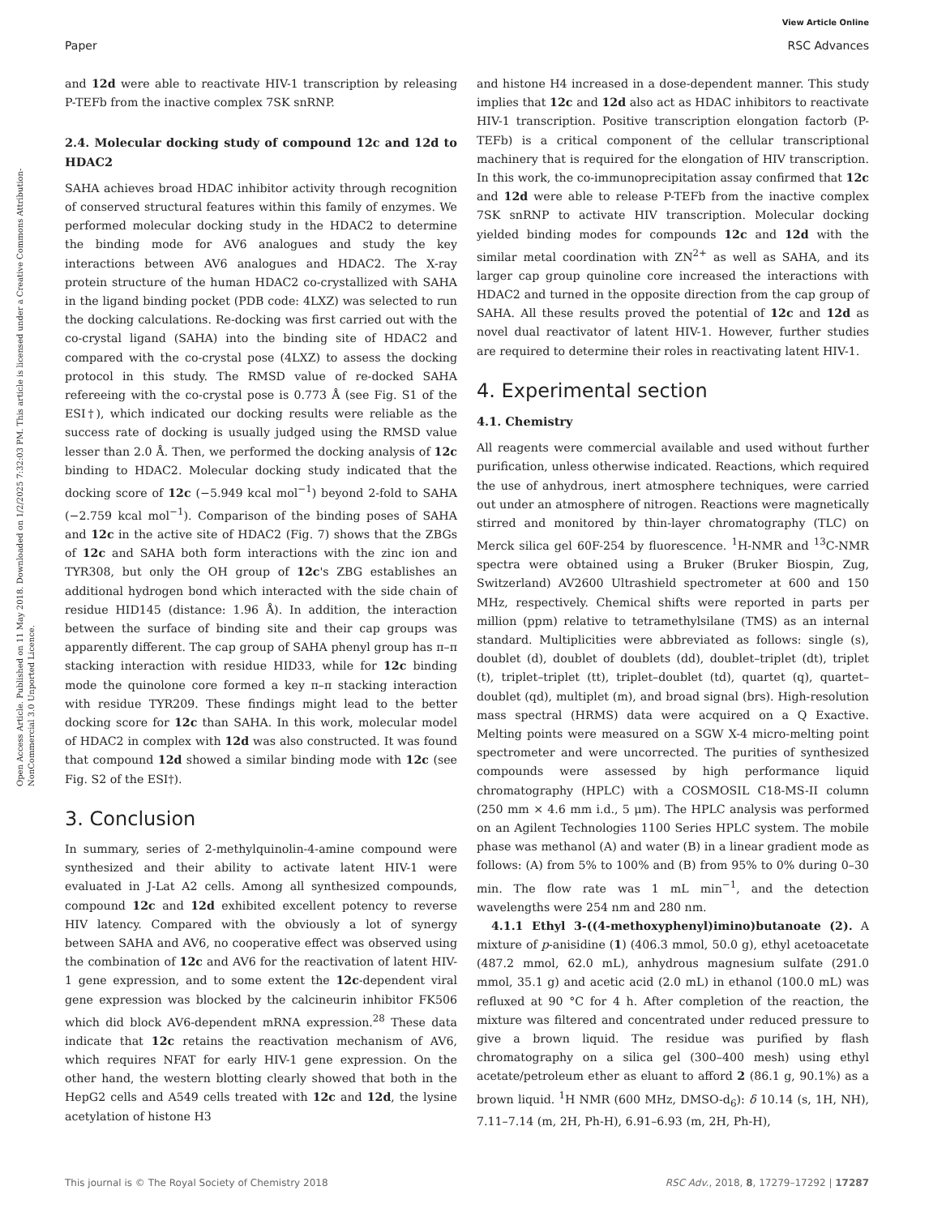Paper
View Article Online
RSC Advances
Open Access Article. Published on 11 May 2018. Downloaded on 1/2/2025 7:32:03 PM. This article is licensed under a Creative Commons Attribution-NonCommercial 3.0 Unported Licence.
and 12d were able to reactivate HIV-1 transcription by releasing P-TEFb from the inactive complex 7SK snRNP.
2.4. Molecular docking study of compound 12c and 12d to HDAC2
SAHA achieves broad HDAC inhibitor activity through recognition of conserved structural features within this family of enzymes. We performed molecular docking study in the HDAC2 to determine the binding mode for AV6 analogues and study the key interactions between AV6 analogues and HDAC2. The X-ray protein structure of the human HDAC2 co-crystallized with SAHA in the ligand binding pocket (PDB code: 4LXZ) was selected to run the docking calculations. Re-docking was first carried out with the co-crystal ligand (SAHA) into the binding site of HDAC2 and compared with the co-crystal pose (4LXZ) to assess the docking protocol in this study. The RMSD value of re-docked SAHA refereeing with the co-crystal pose is 0.773 Å (see Fig. S1 of the ESI†), which indicated our docking results were reliable as the success rate of docking is usually judged using the RMSD value lesser than 2.0 Å. Then, we performed the docking analysis of 12c binding to HDAC2. Molecular docking study indicated that the docking score of 12c (−5.949 kcal mol<sup>−1</sup>) beyond 2-fold to SAHA (−2.759 kcal mol<sup>−1</sup>). Comparison of the binding poses of SAHA and 12c in the active site of HDAC2 (Fig. 7) shows that the ZBGs of 12c and SAHA both form interactions with the zinc ion and TYR308, but only the OH group of 12c's ZBG establishes an additional hydrogen bond which interacted with the side chain of residue HID145 (distance: 1.96 Å). In addition, the interaction between the surface of binding site and their cap groups was apparently different. The cap group of SAHA phenyl group has π–π stacking interaction with residue HID33, while for 12c binding mode the quinolone core formed a key π–π stacking interaction with residue TYR209. These findings might lead to the better docking score for 12c than SAHA. In this work, molecular model of HDAC2 in complex with 12d was also constructed. It was found that compound 12d showed a similar binding mode with 12c (see Fig. S2 of the ESI†).
3. Conclusion
In summary, series of 2-methylquinolin-4-amine compound were synthesized and their ability to activate latent HIV-1 were evaluated in J-Lat A2 cells. Among all synthesized compounds, compound 12c and 12d exhibited excellent potency to reverse HIV latency. Compared with the obviously a lot of synergy between SAHA and AV6, no cooperative effect was observed using the combination of 12c and AV6 for the reactivation of latent HIV-1 gene expression, and to some extent the 12c-dependent viral gene expression was blocked by the calcineurin inhibitor FK506 which did block AV6-dependent mRNA expression.<sup>28</sup> These data indicate that 12c retains the reactivation mechanism of AV6, which requires NFAT for early HIV-1 gene expression. On the other hand, the western blotting clearly showed that both in the HepG2 cells and A549 cells treated with 12c and 12d, the lysine acetylation of histone H3
and histone H4 increased in a dose-dependent manner. This study implies that 12c and 12d also act as HDAC inhibitors to reactivate HIV-1 transcription. Positive transcription elongation factorb (P-TEFb) is a critical component of the cellular transcriptional machinery that is required for the elongation of HIV transcription. In this work, the co-immunoprecipitation assay confirmed that 12c and 12d were able to release P-TEFb from the inactive complex 7SK snRNP to activate HIV transcription. Molecular docking yielded binding modes for compounds 12c and 12d with the similar metal coordination with ZN<sup>2+</sup> as well as SAHA, and its larger cap group quinoline core increased the interactions with HDAC2 and turned in the opposite direction from the cap group of SAHA. All these results proved the potential of 12c and 12d as novel dual reactivator of latent HIV-1. However, further studies are required to determine their roles in reactivating latent HIV-1.
4. Experimental section
4.1. Chemistry
All reagents were commercial available and used without further purification, unless otherwise indicated. Reactions, which required the use of anhydrous, inert atmosphere techniques, were carried out under an atmosphere of nitrogen. Reactions were magnetically stirred and monitored by thin-layer chromatography (TLC) on Merck silica gel 60F-254 by fluorescence. <sup>1</sup>H-NMR and <sup>13</sup>C-NMR spectra were obtained using a Bruker (Bruker Biospin, Zug, Switzerland) AV2600 Ultrashield spectrometer at 600 and 150 MHz, respectively. Chemical shifts were reported in parts per million (ppm) relative to tetramethylsilane (TMS) as an internal standard. Multiplicities were abbreviated as follows: single (s), doublet (d), doublet of doublets (dd), doublet–triplet (dt), triplet (t), triplet–triplet (tt), triplet–doublet (td), quartet (q), quartet–doublet (qd), multiplet (m), and broad signal (brs). High-resolution mass spectral (HRMS) data were acquired on a Q Exactive. Melting points were measured on a SGW X-4 micro-melting point spectrometer and were uncorrected. The purities of synthesized compounds were assessed by high performance liquid chromatography (HPLC) with a COSMOSIL C18-MS-II column (250 mm × 4.6 mm i.d., 5 μm). The HPLC analysis was performed on an Agilent Technologies 1100 Series HPLC system. The mobile phase was methanol (A) and water (B) in a linear gradient mode as follows: (A) from 5% to 100% and (B) from 95% to 0% during 0–30 min. The flow rate was 1 mL min<sup>−1</sup>, and the detection wavelengths were 254 nm and 280 nm.
4.1.1 Ethyl 3-((4-methoxyphenyl)imino)butanoate (2). A mixture of p-anisidine (1) (406.3 mmol, 50.0 g), ethyl acetoacetate (487.2 mmol, 62.0 mL), anhydrous magnesium sulfate (291.0 mmol, 35.1 g) and acetic acid (2.0 mL) in ethanol (100.0 mL) was refluxed at 90 °C for 4 h. After completion of the reaction, the mixture was filtered and concentrated under reduced pressure to give a brown liquid. The residue was purified by flash chromatography on a silica gel (300–400 mesh) using ethyl acetate/petroleum ether as eluant to afford 2 (86.1 g, 90.1%) as a brown liquid. <sup>1</sup>H NMR (600 MHz, DMSO-d<sub>6</sub>): δ 10.14 (s, 1H, NH), 7.11–7.14 (m, 2H, Ph-H), 6.91–6.93 (m, 2H, Ph-H),
This journal is © The Royal Society of Chemistry 2018 RSC Adv., 2018, 8, 17279–17292 | 17287